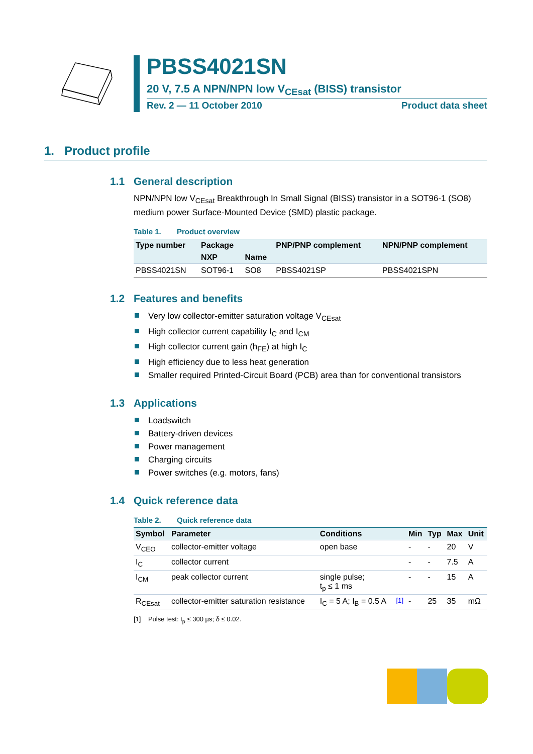PBSS4021SN
20 V, 7.5 A NPN/NPN low V<sub>CEsat</sub> (BISS) transistor
Rev. 2 — 11 October 2010 Product data sheet
1. Product profile
1.1 General description
NPN/NPN low V<sub>CEsat</sub> Breakthrough In Small Signal (BISS) transistor in a SOT96-1 (SO8) medium power Surface-Mounted Device (SMD) plastic package.
Table 1. Product overview
| Type number | Package | | PNP/PNP complement | NPN/PNP complement |
| --- | --- | --- | --- | --- |
| | NXP | Name | | |
| PBSS4021SN | SOT96-1 | SO8 | PBSS4021SP | PBSS4021SPN |
1.2 Features and benefits
Very low collector-emitter saturation voltage V<sub>CEsat</sub>
High collector current capability I<sub>C</sub> and I<sub>CM</sub>
High collector current gain (h<sub>FE</sub>) at high I<sub>C</sub>
High efficiency due to less heat generation
Smaller required Printed-Circuit Board (PCB) area than for conventional transistors
1.3 Applications
Loadswitch
Battery-driven devices
Power management
Charging circuits
Power switches (e.g. motors, fans)
1.4 Quick reference data
Table 2. Quick reference data
| Symbol | Parameter | Conditions | | Min | Typ | Max | Unit |
| --- | --- | --- | --- | --- | --- | --- | --- |
| V<sub>CEO</sub> | collector-emitter voltage | open base | | - | - | 20 | V |
| I<sub>C</sub> | collector current | | | - | - | 7.5 | A |
| I<sub>CM</sub> | peak collector current | single pulse; t<sub>p</sub> ≤ 1 ms | | - | - | 15 | A |
| R<sub>CEsat</sub> | collector-emitter saturation resistance | I<sub>C</sub> = 5 A; I<sub>B</sub> = 0.5 A | <sup>[1]</sup> | - | 25 | 35 | mΩ |
[1] Pulse test: t<sub>p</sub> ≤ 300 µs; δ ≤ 0.02.